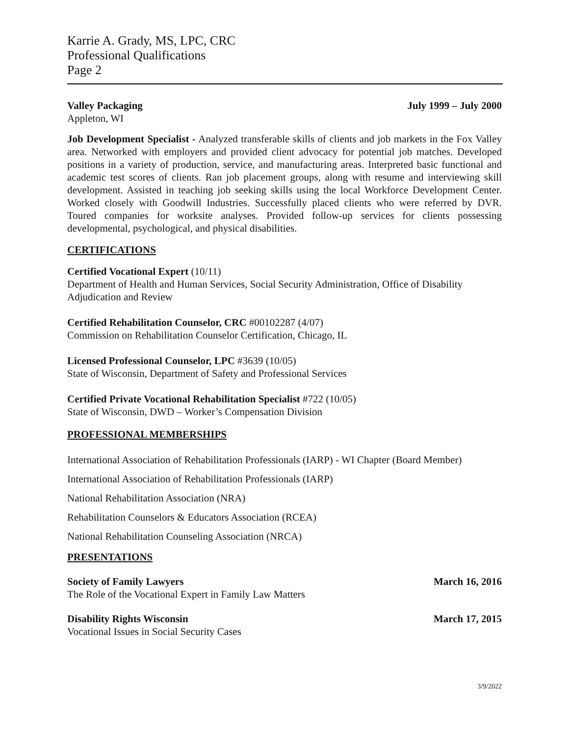Karrie A. Grady, MS, LPC, CRC
Professional Qualifications
Page 2
Valley Packaging July 1999 – July 2000
Appleton, WI
Job Development Specialist - Analyzed transferable skills of clients and job markets in the Fox Valley area. Networked with employers and provided client advocacy for potential job matches. Developed positions in a variety of production, service, and manufacturing areas. Interpreted basic functional and academic test scores of clients. Ran job placement groups, along with resume and interviewing skill development. Assisted in teaching job seeking skills using the local Workforce Development Center. Worked closely with Goodwill Industries. Successfully placed clients who were referred by DVR. Toured companies for worksite analyses. Provided follow-up services for clients possessing developmental, psychological, and physical disabilities.
CERTIFICATIONS
Certified Vocational Expert (10/11)
Department of Health and Human Services, Social Security Administration, Office of Disability Adjudication and Review
Certified Rehabilitation Counselor, CRC #00102287 (4/07)
Commission on Rehabilitation Counselor Certification, Chicago, IL
Licensed Professional Counselor, LPC #3639 (10/05)
State of Wisconsin, Department of Safety and Professional Services
Certified Private Vocational Rehabilitation Specialist #722 (10/05)
State of Wisconsin, DWD – Worker’s Compensation Division
PROFESSIONAL MEMBERSHIPS
International Association of Rehabilitation Professionals (IARP) - WI Chapter (Board Member)
International Association of Rehabilitation Professionals (IARP)
National Rehabilitation Association (NRA)
Rehabilitation Counselors & Educators Association (RCEA)
National Rehabilitation Counseling Association (NRCA)
PRESENTATIONS
Society of Family Lawyers March 16, 2016
The Role of the Vocational Expert in Family Law Matters
Disability Rights Wisconsin March 17, 2015
Vocational Issues in Social Security Cases
3/9/2022